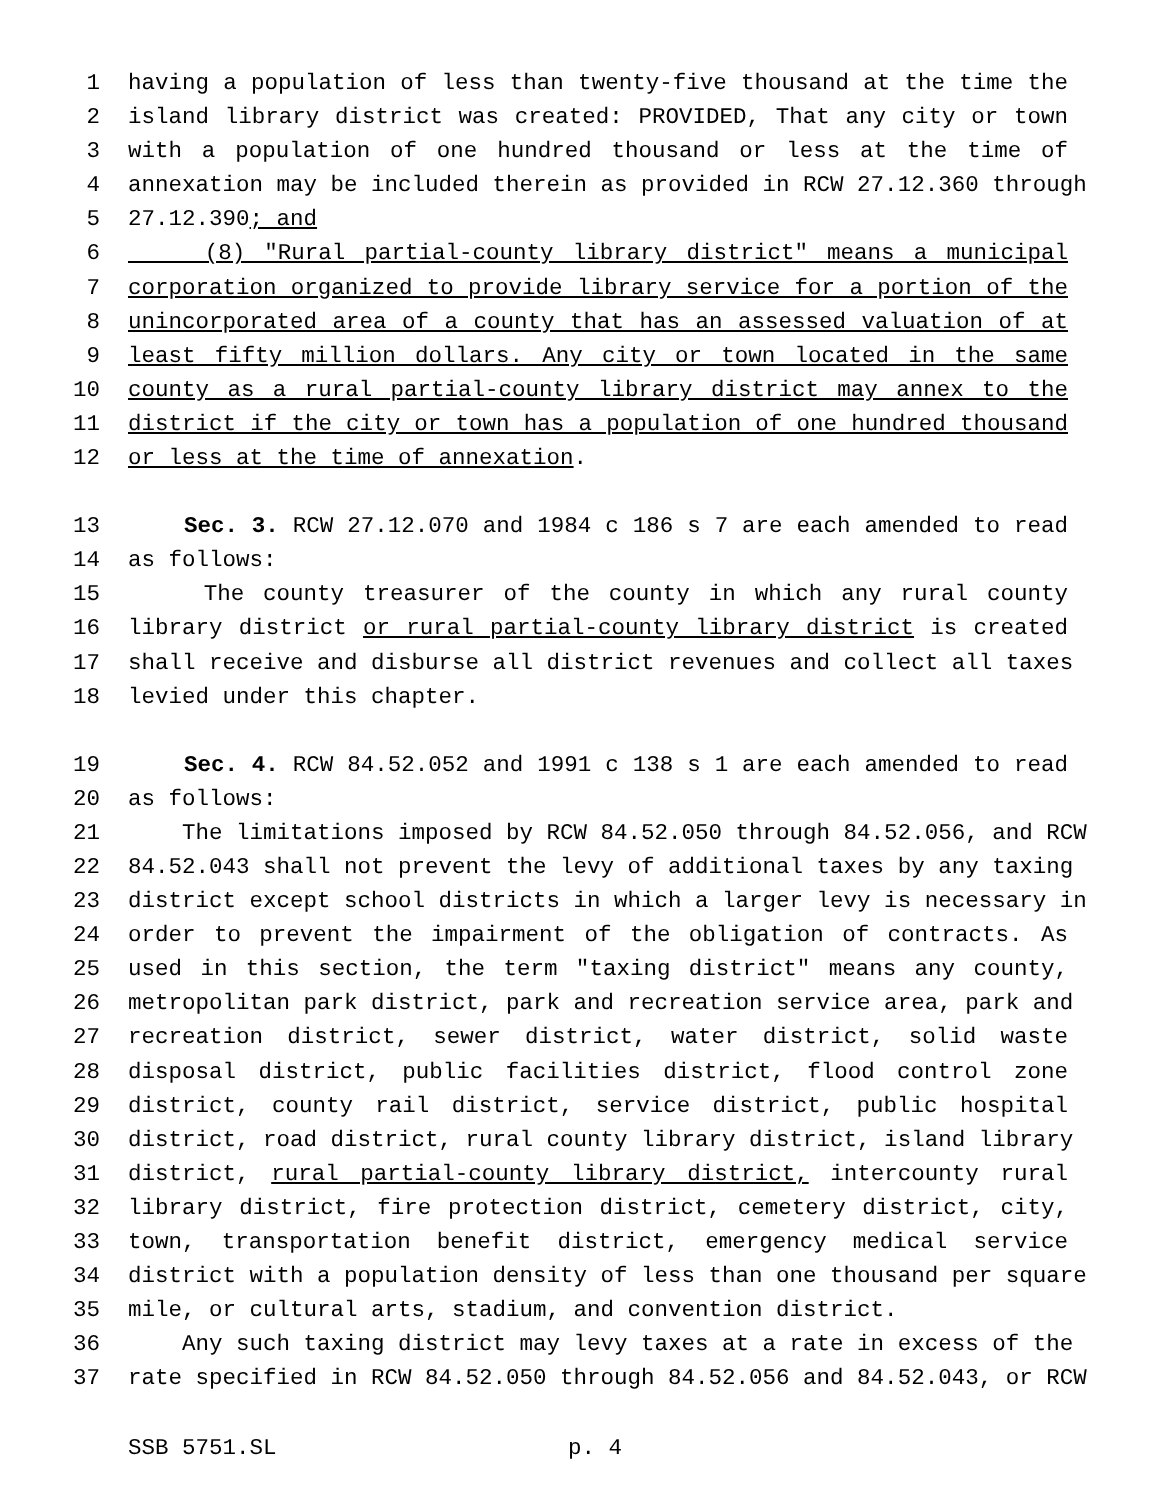1 having a population of less than twenty-five thousand at the time the
2 island library district was created: PROVIDED, That any city or town
3 with a population of one hundred thousand or less at the time of
4 annexation may be included therein as provided in RCW 27.12.360 through
5 27.12.390; and
6 (8) "Rural partial-county library district" means a municipal
7 corporation organized to provide library service for a portion of the
8 unincorporated area of a county that has an assessed valuation of at
9 least fifty million dollars. Any city or town located in the same
10 county as a rural partial-county library district may annex to the
11 district if the city or town has a population of one hundred thousand
12 or less at the time of annexation.
13 Sec. 3. RCW 27.12.070 and 1984 c 186 s 7 are each amended to read
14 as follows:
15 The county treasurer of the county in which any rural county
16 library district or rural partial-county library district is created
17 shall receive and disburse all district revenues and collect all taxes
18 levied under this chapter.
19 Sec. 4. RCW 84.52.052 and 1991 c 138 s 1 are each amended to read
20 as follows:
21 The limitations imposed by RCW 84.52.050 through 84.52.056, and RCW
22 84.52.043 shall not prevent the levy of additional taxes by any taxing
23 district except school districts in which a larger levy is necessary in
24 order to prevent the impairment of the obligation of contracts. As
25 used in this section, the term "taxing district" means any county,
26 metropolitan park district, park and recreation service area, park and
27 recreation district, sewer district, water district, solid waste
28 disposal district, public facilities district, flood control zone
29 district, county rail district, service district, public hospital
30 district, road district, rural county library district, island library
31 district, rural partial-county library district, intercounty rural
32 library district, fire protection district, cemetery district, city,
33 town, transportation benefit district, emergency medical service
34 district with a population density of less than one thousand per square
35 mile, or cultural arts, stadium, and convention district.
36 Any such taxing district may levy taxes at a rate in excess of the
37 rate specified in RCW 84.52.050 through 84.52.056 and 84.52.043, or RCW
SSB 5751.SL p. 4